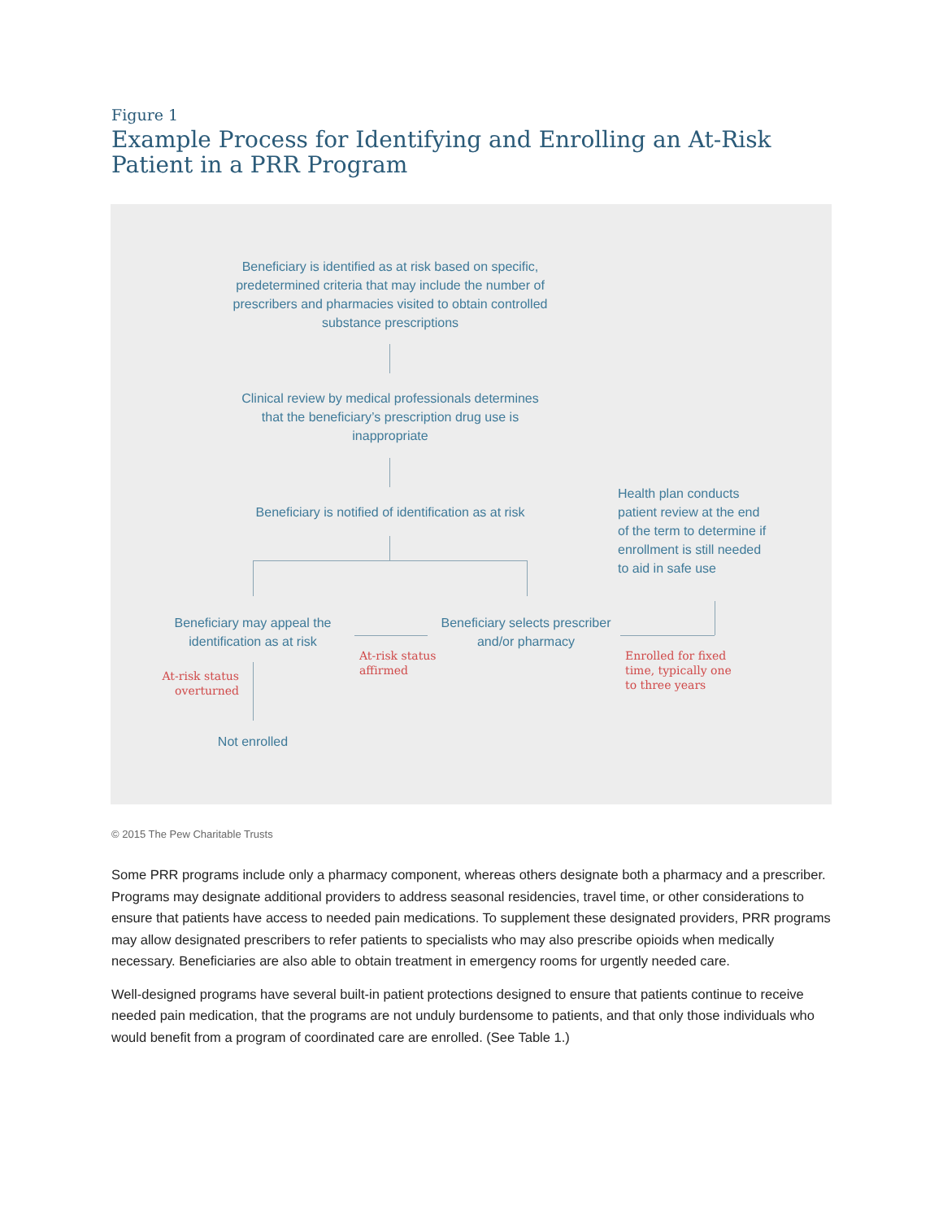Figure 1
Example Process for Identifying and Enrolling an At-Risk Patient in a PRR Program
Beneficiary is identified as at risk based on specific, predetermined criteria that may include the number of prescribers and pharmacies visited to obtain controlled substance prescriptions
Clinical review by medical professionals determines that the beneficiary’s prescription drug use is inappropriate
Beneficiary is notified of identification as at risk
Health plan conducts patient review at the end of the term to determine if enrollment is still needed to aid in safe use
Beneficiary may appeal the identification as at risk
At-risk status
affirmed
Beneficiary selects prescriber and/or pharmacy
Enrolled for fixed
time, typically one
to three years
At-risk status
overturned
Not enrolled
© 2015 The Pew Charitable Trusts
Some PRR programs include only a pharmacy component, whereas others designate both a pharmacy and a prescriber. Programs may designate additional providers to address seasonal residencies, travel time, or other considerations to ensure that patients have access to needed pain medications. To supplement these designated providers, PRR programs may allow designated prescribers to refer patients to specialists who may also prescribe opioids when medically necessary. Beneficiaries are also able to obtain treatment in emergency rooms for urgently needed care.
Well-designed programs have several built-in patient protections designed to ensure that patients continue to receive needed pain medication, that the programs are not unduly burdensome to patients, and that only those individuals who would benefit from a program of coordinated care are enrolled. (See Table 1.)